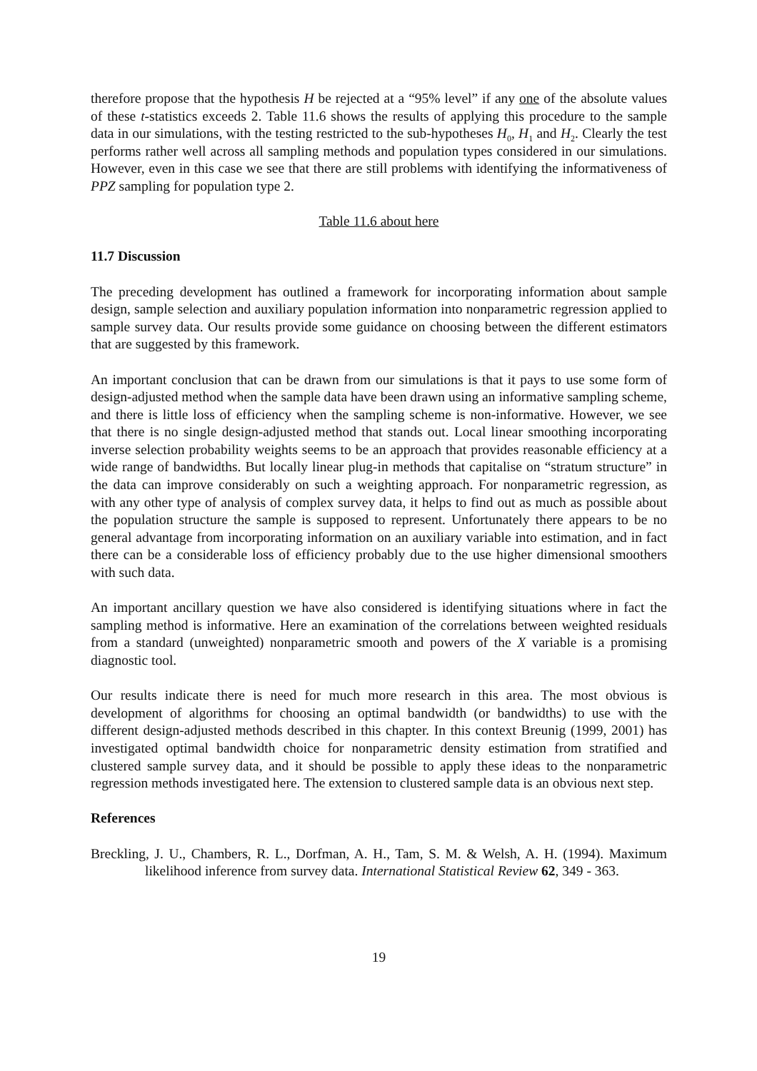therefore propose that the hypothesis H be rejected at a “95% level” if any one of the absolute values of these t-statistics exceeds 2. Table 11.6 shows the results of applying this procedure to the sample data in our simulations, with the testing restricted to the sub-hypotheses H<sub>0</sub>, H<sub>1</sub> and H<sub>2</sub>. Clearly the test performs rather well across all sampling methods and population types considered in our simulations. However, even in this case we see that there are still problems with identifying the informativeness of PPZ sampling for population type 2.
Table 11.6 about here
11.7 Discussion
The preceding development has outlined a framework for incorporating information about sample design, sample selection and auxiliary population information into nonparametric regression applied to sample survey data. Our results provide some guidance on choosing between the different estimators that are suggested by this framework.
An important conclusion that can be drawn from our simulations is that it pays to use some form of design-adjusted method when the sample data have been drawn using an informative sampling scheme, and there is little loss of efficiency when the sampling scheme is non-informative. However, we see that there is no single design-adjusted method that stands out. Local linear smoothing incorporating inverse selection probability weights seems to be an approach that provides reasonable efficiency at a wide range of bandwidths. But locally linear plug-in methods that capitalise on “stratum structure” in the data can improve considerably on such a weighting approach. For nonparametric regression, as with any other type of analysis of complex survey data, it helps to find out as much as possible about the population structure the sample is supposed to represent. Unfortunately there appears to be no general advantage from incorporating information on an auxiliary variable into estimation, and in fact there can be a considerable loss of efficiency probably due to the use higher dimensional smoothers with such data.
An important ancillary question we have also considered is identifying situations where in fact the sampling method is informative. Here an examination of the correlations between weighted residuals from a standard (unweighted) nonparametric smooth and powers of the X variable is a promising diagnostic tool.
Our results indicate there is need for much more research in this area. The most obvious is development of algorithms for choosing an optimal bandwidth (or bandwidths) to use with the different design-adjusted methods described in this chapter. In this context Breunig (1999, 2001) has investigated optimal bandwidth choice for nonparametric density estimation from stratified and clustered sample survey data, and it should be possible to apply these ideas to the nonparametric regression methods investigated here. The extension to clustered sample data is an obvious next step.
References
Breckling, J. U., Chambers, R. L., Dorfman, A. H., Tam, S. M. & Welsh, A. H. (1994). Maximum likelihood inference from survey data. International Statistical Review 62, 349 - 363.
19